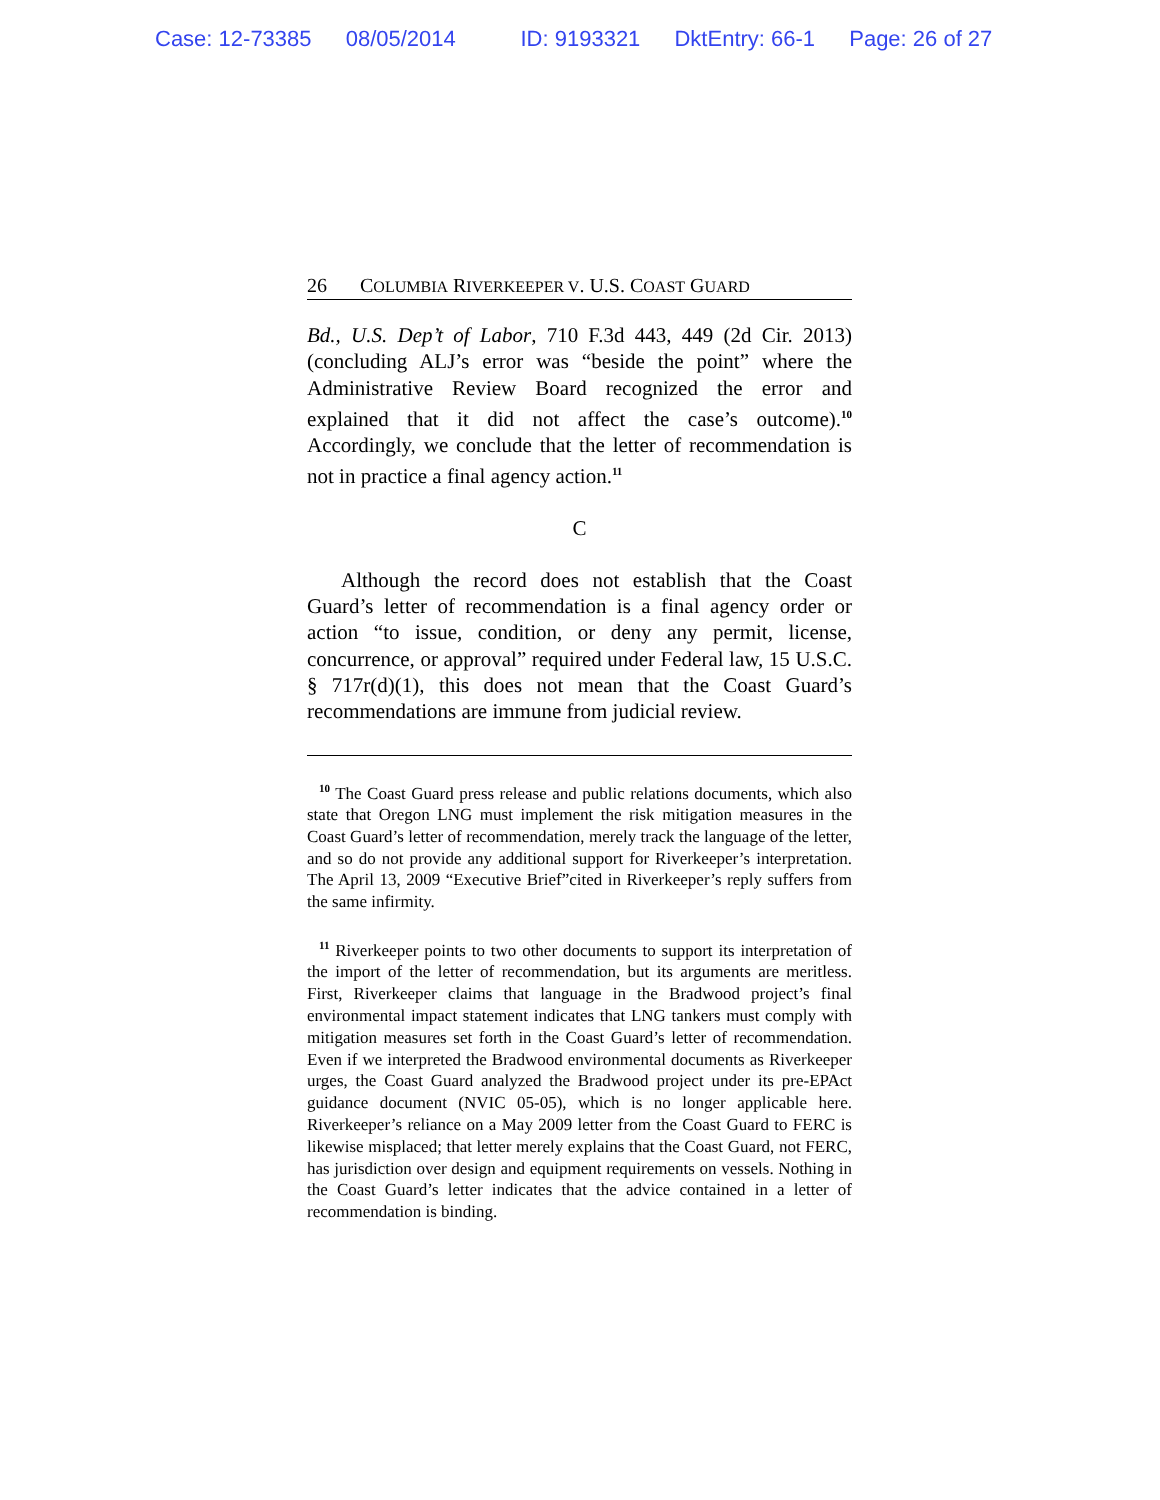Case: 12-73385 08/05/2014 ID: 9193321 DktEntry: 66-1 Page: 26 of 27
26 COLUMBIA RIVERKEEPER V. U.S. COAST GUARD
Bd., U.S. Dep’t of Labor, 710 F.3d 443, 449 (2d Cir. 2013) (concluding ALJ’s error was “beside the point” where the Administrative Review Board recognized the error and explained that it did not affect the case’s outcome).<sup>10</sup> Accordingly, we conclude that the letter of recommendation is not in practice a final agency action.<sup>11</sup>
C
Although the record does not establish that the Coast Guard’s letter of recommendation is a final agency order or action “to issue, condition, or deny any permit, license, concurrence, or approval” required under Federal law, 15 U.S.C. § 717r(d)(1), this does not mean that the Coast Guard’s recommendations are immune from judicial review.
<sup>10</sup> The Coast Guard press release and public relations documents, which also state that Oregon LNG must implement the risk mitigation measures in the Coast Guard’s letter of recommendation, merely track the language of the letter, and so do not provide any additional support for Riverkeeper’s interpretation. The April 13, 2009 “Executive Brief”cited in Riverkeeper’s reply suffers from the same infirmity.
<sup>11</sup> Riverkeeper points to two other documents to support its interpretation of the import of the letter of recommendation, but its arguments are meritless. First, Riverkeeper claims that language in the Bradwood project’s final environmental impact statement indicates that LNG tankers must comply with mitigation measures set forth in the Coast Guard’s letter of recommendation. Even if we interpreted the Bradwood environmental documents as Riverkeeper urges, the Coast Guard analyzed the Bradwood project under its pre-EPAct guidance document (NVIC 05-05), which is no longer applicable here. Riverkeeper’s reliance on a May 2009 letter from the Coast Guard to FERC is likewise misplaced; that letter merely explains that the Coast Guard, not FERC, has jurisdiction over design and equipment requirements on vessels. Nothing in the Coast Guard’s letter indicates that the advice contained in a letter of recommendation is binding.